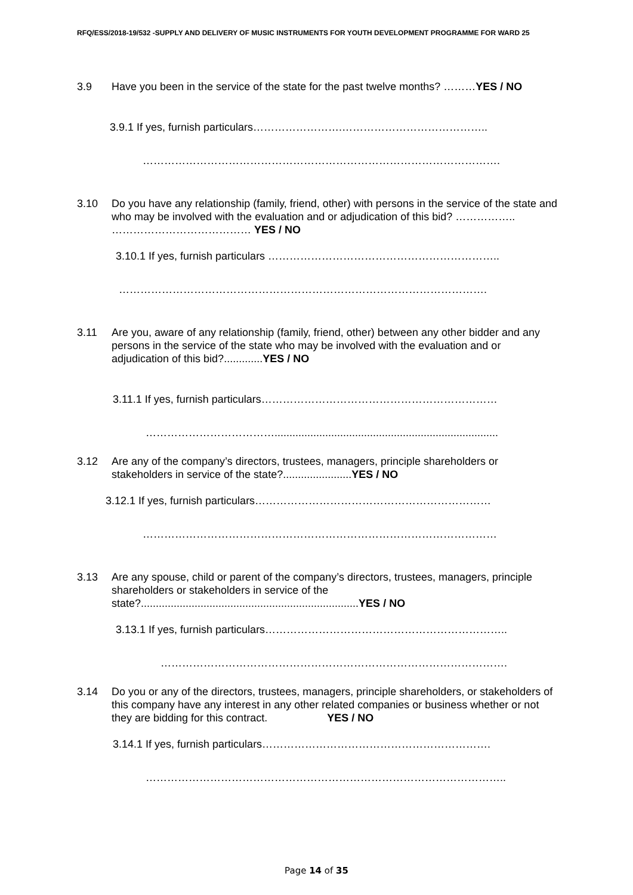RFQ/ESS/2018-19/532 -SUPPLY AND DELIVERY OF MUSIC INSTRUMENTS FOR YOUTH DEVELOPMENT PROGRAMME FOR WARD 25
3.9 Have you been in the service of the state for the past twelve months? ………YES / NO
3.9.1 If yes, furnish particulars…………………….…………………………………..
……………………………………………………………………………………….
3.10 Do you have any relationship (family, friend, other) with persons in the service of the state and who may be involved with the evaluation and or adjudication of this bid? …………….. ………………………………… YES / NO
3.10.1 If yes, furnish particulars ………………………………………………………..
………………………………………………………………………………………….
3.11 Are you, aware of any relationship (family, friend, other) between any other bidder and any persons in the service of the state who may be involved with the evaluation and or adjudication of this bid?.............YES / NO
3.11.1 If yes, furnish particulars…………………………………………………………
………………………………...........................................................................
3.12 Are any of the company’s directors, trustees, managers, principle shareholders or stakeholders in service of the state?.......................YES / NO
3.12.1 If yes, furnish particulars…………………………………………………………
………………………………………………………………………………………
3.13 Are any spouse, child or parent of the company’s directors, trustees, managers, principle shareholders or stakeholders in service of the state?.........................................................................YES / NO
3.13.1 If yes, furnish particulars…………………………………………………………..
…………………………………………………………………………………….
3.14 Do you or any of the directors, trustees, managers, principle shareholders, or stakeholders of this company have any interest in any other related companies or business whether or not they are bidding for this contract. YES / NO
3.14.1 If yes, furnish particulars……………………………………………………….
………………………………………………………………………………………..
Page 14 of 35